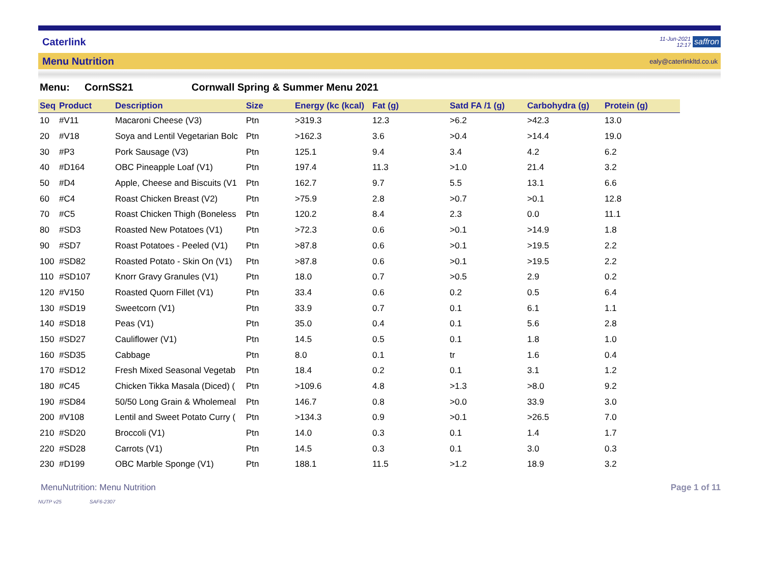Caterlink 11-Jun-2021
12:17 saffron
Menu Nutrition ealy@caterlinkltd.co.uk
Menu: CornSS21 Cornwall Spring & Summer Menu 2021
| Seq | Product | Description | Size | Energy (kc (kcal) | Fat (g) | Satd FA /1 (g) | Carbohydra (g) | Protein (g) |
| --- | --- | --- | --- | --- | --- | --- | --- | --- |
| 10 | #V11 | Macaroni Cheese (V3) | Ptn | >319.3 | 12.3 | >6.2 | >42.3 | 13.0 |
| 20 | #V18 | Soya and Lentil Vegetarian Bolc | Ptn | >162.3 | 3.6 | >0.4 | >14.4 | 19.0 |
| 30 | #P3 | Pork Sausage (V3) | Ptn | 125.1 | 9.4 | 3.4 | 4.2 | 6.2 |
| 40 | #D164 | OBC Pineapple Loaf (V1) | Ptn | 197.4 | 11.3 | >1.0 | 21.4 | 3.2 |
| 50 | #D4 | Apple, Cheese and Biscuits (V1 | Ptn | 162.7 | 9.7 | 5.5 | 13.1 | 6.6 |
| 60 | #C4 | Roast Chicken Breast (V2) | Ptn | >75.9 | 2.8 | >0.7 | >0.1 | 12.8 |
| 70 | #C5 | Roast Chicken Thigh (Boneless | Ptn | 120.2 | 8.4 | 2.3 | 0.0 | 11.1 |
| 80 | #SD3 | Roasted New Potatoes (V1) | Ptn | >72.3 | 0.6 | >0.1 | >14.9 | 1.8 |
| 90 | #SD7 | Roast Potatoes - Peeled (V1) | Ptn | >87.8 | 0.6 | >0.1 | >19.5 | 2.2 |
| 100 | #SD82 | Roasted Potato - Skin On (V1) | Ptn | >87.8 | 0.6 | >0.1 | >19.5 | 2.2 |
| 110 | #SD107 | Knorr Gravy Granules (V1) | Ptn | 18.0 | 0.7 | >0.5 | 2.9 | 0.2 |
| 120 | #V150 | Roasted Quorn Fillet (V1) | Ptn | 33.4 | 0.6 | 0.2 | 0.5 | 6.4 |
| 130 | #SD19 | Sweetcorn (V1) | Ptn | 33.9 | 0.7 | 0.1 | 6.1 | 1.1 |
| 140 | #SD18 | Peas (V1) | Ptn | 35.0 | 0.4 | 0.1 | 5.6 | 2.8 |
| 150 | #SD27 | Cauliflower (V1) | Ptn | 14.5 | 0.5 | 0.1 | 1.8 | 1.0 |
| 160 | #SD35 | Cabbage | Ptn | 8.0 | 0.1 | tr | 1.6 | 0.4 |
| 170 | #SD12 | Fresh Mixed Seasonal Vegetab | Ptn | 18.4 | 0.2 | 0.1 | 3.1 | 1.2 |
| 180 | #C45 | Chicken Tikka Masala (Diced) ( | Ptn | >109.6 | 4.8 | >1.3 | >8.0 | 9.2 |
| 190 | #SD84 | 50/50 Long Grain & Wholemeal | Ptn | 146.7 | 0.8 | >0.0 | 33.9 | 3.0 |
| 200 | #V108 | Lentil and Sweet Potato Curry ( | Ptn | >134.3 | 0.9 | >0.1 | >26.5 | 7.0 |
| 210 | #SD20 | Broccoli (V1) | Ptn | 14.0 | 0.3 | 0.1 | 1.4 | 1.7 |
| 220 | #SD28 | Carrots (V1) | Ptn | 14.5 | 0.3 | 0.1 | 3.0 | 0.3 |
| 230 | #D199 | OBC Marble Sponge (V1) | Ptn | 188.1 | 11.5 | >1.2 | 18.9 | 3.2 |
MenuNutrition: Menu Nutrition Page 1 of 11
NUTP v25 SAF6-2307